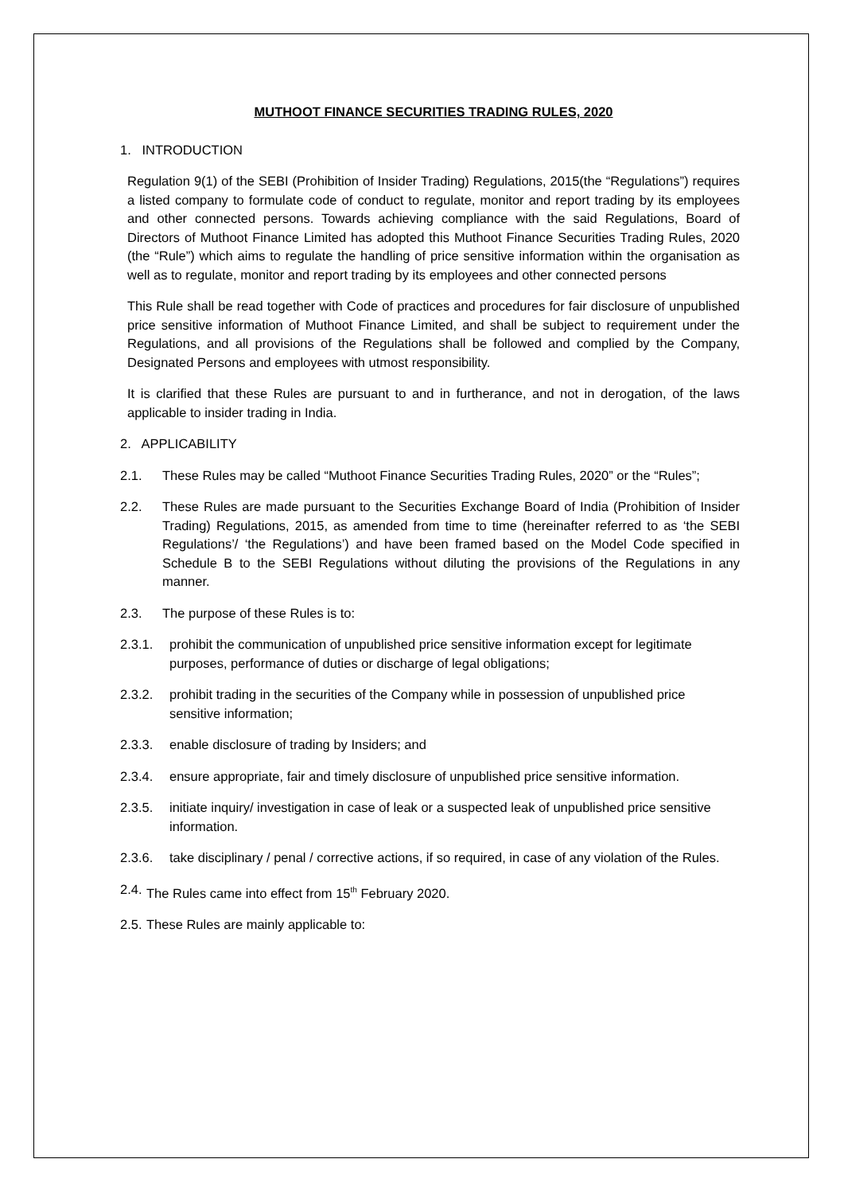MUTHOOT FINANCE SECURITIES TRADING RULES, 2020
1. INTRODUCTION
Regulation 9(1) of the SEBI (Prohibition of Insider Trading) Regulations, 2015(the “Regulations”) requires a listed company to formulate code of conduct to regulate, monitor and report trading by its employees and other connected persons. Towards achieving compliance with the said Regulations, Board of Directors of Muthoot Finance Limited has adopted this Muthoot Finance Securities Trading Rules, 2020 (the “Rule”) which aims to regulate the handling of price sensitive information within the organisation as well as to regulate, monitor and report trading by its employees and other connected persons
This Rule shall be read together with Code of practices and procedures for fair disclosure of unpublished price sensitive information of Muthoot Finance Limited, and shall be subject to requirement under the Regulations, and all provisions of the Regulations shall be followed and complied by the Company, Designated Persons and employees with utmost responsibility.
It is clarified that these Rules are pursuant to and in furtherance, and not in derogation, of the laws applicable to insider trading in India.
2. APPLICABILITY
2.1. These Rules may be called “Muthoot Finance Securities Trading Rules, 2020” or the “Rules”;
2.2. These Rules are made pursuant to the Securities Exchange Board of India (Prohibition of Insider Trading) Regulations, 2015, as amended from time to time (hereinafter referred to as ‘the SEBI Regulations’/ ‘the Regulations’) and have been framed based on the Model Code specified in Schedule B to the SEBI Regulations without diluting the provisions of the Regulations in any manner.
2.3. The purpose of these Rules is to:
2.3.1. prohibit the communication of unpublished price sensitive information except for legitimate purposes, performance of duties or discharge of legal obligations;
2.3.2. prohibit trading in the securities of the Company while in possession of unpublished price sensitive information;
2.3.3. enable disclosure of trading by Insiders; and
2.3.4. ensure appropriate, fair and timely disclosure of unpublished price sensitive information.
2.3.5. initiate inquiry/ investigation in case of leak or a suspected leak of unpublished price sensitive information.
2.3.6. take disciplinary / penal / corrective actions, if so required, in case of any violation of the Rules.
2.4. The Rules came into effect from 15<sup>th</sup> February 2020.
2.5. These Rules are mainly applicable to: